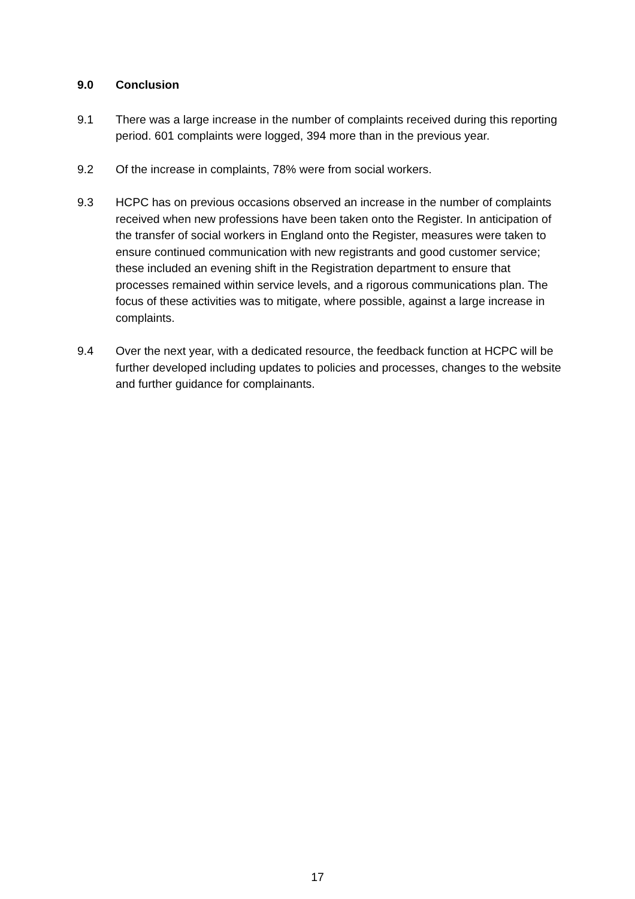9.0 Conclusion
9.1 There was a large increase in the number of complaints received during this reporting period. 601 complaints were logged, 394 more than in the previous year.
9.2 Of the increase in complaints, 78% were from social workers.
9.3 HCPC has on previous occasions observed an increase in the number of complaints received when new professions have been taken onto the Register. In anticipation of the transfer of social workers in England onto the Register, measures were taken to ensure continued communication with new registrants and good customer service; these included an evening shift in the Registration department to ensure that processes remained within service levels, and a rigorous communications plan. The focus of these activities was to mitigate, where possible, against a large increase in complaints.
9.4 Over the next year, with a dedicated resource, the feedback function at HCPC will be further developed including updates to policies and processes, changes to the website and further guidance for complainants.
17